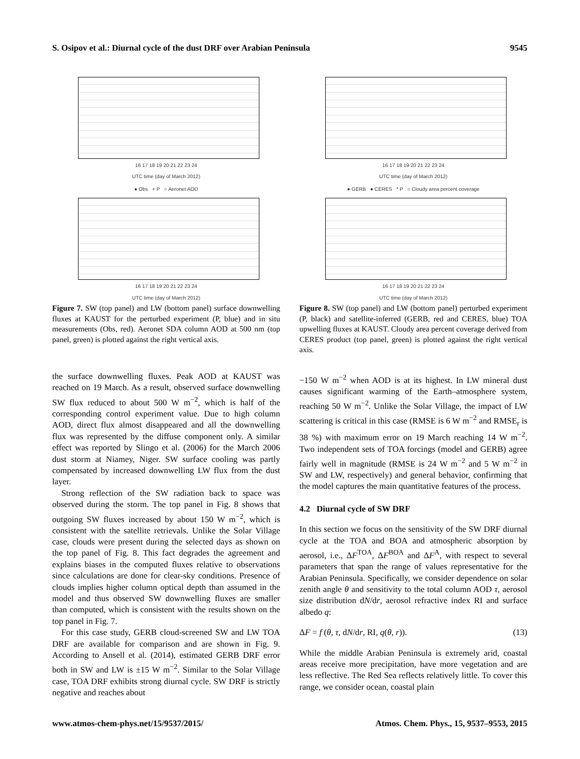S. Osipov et al.: Diurnal cycle of the dust DRF over Arabian Peninsula 9545
16 17 18 19 20 21 22 23 24
UTC time (day of March 2012)
● Obs + P ○ Aeronet AOD
16 17 18 19 20 21 22 23 24
UTC time (day of March 2012)
Figure 7. SW (top panel) and LW (bottom panel) surface downwelling fluxes at KAUST for the perturbed experiment (P, blue) and in situ measurements (Obs, red). Aeronet SDA column AOD at 500 nm (top panel, green) is plotted against the right vertical axis.
the surface downwelling fluxes. Peak AOD at KAUST was reached on 19 March. As a result, observed surface downwelling SW flux reduced to about 500 W m<sup>−2</sup>, which is half of the corresponding control experiment value. Due to high column AOD, direct flux almost disappeared and all the downwelling flux was represented by the diffuse component only. A similar effect was reported by Slingo et al. (2006) for the March 2006 dust storm at Niamey, Niger. SW surface cooling was partly compensated by increased downwelling LW flux from the dust layer.
Strong reflection of the SW radiation back to space was observed during the storm. The top panel in Fig. 8 shows that outgoing SW fluxes increased by about 150 W m<sup>−2</sup>, which is consistent with the satellite retrievals. Unlike the Solar Village case, clouds were present during the selected days as shown on the top panel of Fig. 8. This fact degrades the agreement and explains biases in the computed fluxes relative to observations since calculations are done for clear-sky conditions. Presence of clouds implies higher column optical depth than assumed in the model and thus observed SW downwelling fluxes are smaller than computed, which is consistent with the results shown on the top panel in Fig. 7.
For this case study, GERB cloud-screened SW and LW TOA DRF are available for comparison and are shown in Fig. 9. According to Ansell et al. (2014), estimated GERB DRF error both in SW and LW is ±15 W m<sup>−2</sup>. Similar to the Solar Village case, TOA DRF exhibits strong diurnal cycle. SW DRF is strictly negative and reaches about
16 17 18 19 20 21 22 23 24
UTC time (day of March 2012)
● GERB ● CERES * P ○ Cloudy area percent coverage
16 17 18 19 20 21 22 23 24
UTC time (day of March 2012)
Figure 8. SW (top panel) and LW (bottom panel) perturbed experiment (P, black) and satellite-inferred (GERB, red and CERES, blue) TOA upwelling fluxes at KAUST. Cloudy area percent coverage derived from CERES product (top panel, green) is plotted against the right vertical axis.
−150 W m<sup>−2</sup> when AOD is at its highest. In LW mineral dust causes significant warming of the Earth–atmosphere system, reaching 50 W m<sup>−2</sup>. Unlike the Solar Village, the impact of LW scattering is critical in this case (RMSE is 6 W m<sup>−2</sup> and RMSE<sub>r</sub> is 38 %) with maximum error on 19 March reaching 14 W m<sup>−2</sup>. Two independent sets of TOA forcings (model and GERB) agree fairly well in magnitude (RMSE is 24 W m<sup>−2</sup> and 5 W m<sup>−2</sup> in SW and LW, respectively) and general behavior, confirming that the model captures the main quantitative features of the process.
4.2 Diurnal cycle of SW DRF
In this section we focus on the sensitivity of the SW DRF diurnal cycle at the TOA and BOA and atmospheric absorption by aerosol, i.e., ΔF<sup>TOA</sup>, ΔF<sup>BOA</sup> and ΔF<sup>A</sup>, with respect to several parameters that span the range of values representative for the Arabian Peninsula. Specifically, we consider dependence on solar zenith angle θ and sensitivity to the total column AOD τ, aerosol size distribution dN/dr, aerosol refractive index RI and surface albedo q:
ΔF = f (θ, τ, dN/dr, RI, q(θ, r)). (13)
While the middle Arabian Peninsula is extremely arid, coastal areas receive more precipitation, have more vegetation and are less reflective. The Red Sea reflects relatively little. To cover this range, we consider ocean, coastal plain
www.atmos-chem-phys.net/15/9537/2015/ Atmos. Chem. Phys., 15, 9537–9553, 2015